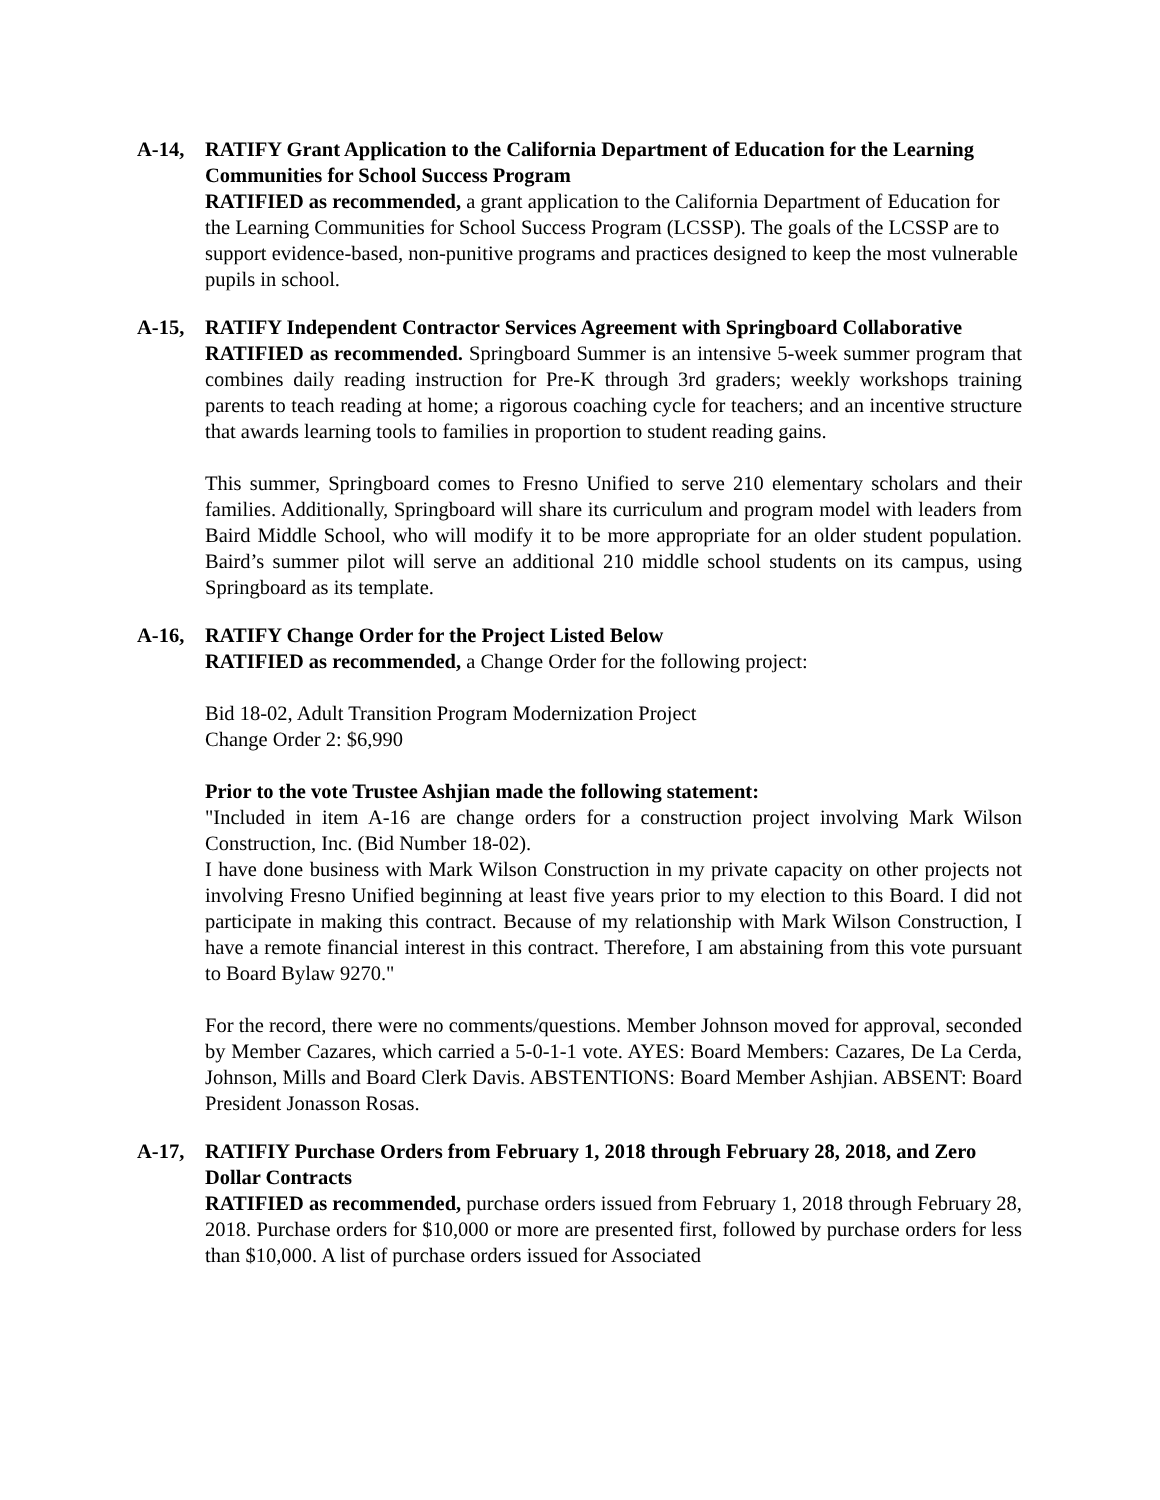A-14, RATIFY Grant Application to the California Department of Education for the Learning Communities for School Success Program
RATIFIED as recommended, a grant application to the California Department of Education for the Learning Communities for School Success Program (LCSSP). The goals of the LCSSP are to support evidence-based, non-punitive programs and practices designed to keep the most vulnerable pupils in school.
A-15, RATIFY Independent Contractor Services Agreement with Springboard Collaborative
RATIFIED as recommended. Springboard Summer is an intensive 5-week summer program that combines daily reading instruction for Pre-K through 3rd graders; weekly workshops training parents to teach reading at home; a rigorous coaching cycle for teachers; and an incentive structure that awards learning tools to families in proportion to student reading gains.
This summer, Springboard comes to Fresno Unified to serve 210 elementary scholars and their families. Additionally, Springboard will share its curriculum and program model with leaders from Baird Middle School, who will modify it to be more appropriate for an older student population. Baird’s summer pilot will serve an additional 210 middle school students on its campus, using Springboard as its template.
A-16, RATIFY Change Order for the Project Listed Below
RATIFIED as recommended, a Change Order for the following project:
Bid 18-02, Adult Transition Program Modernization Project
Change Order 2: $6,990
Prior to the vote Trustee Ashjian made the following statement:
"Included in item A-16 are change orders for a construction project involving Mark Wilson Construction, Inc. (Bid Number 18-02).
I have done business with Mark Wilson Construction in my private capacity on other projects not involving Fresno Unified beginning at least five years prior to my election to this Board. I did not participate in making this contract. Because of my relationship with Mark Wilson Construction, I have a remote financial interest in this contract. Therefore, I am abstaining from this vote pursuant to Board Bylaw 9270."
For the record, there were no comments/questions. Member Johnson moved for approval, seconded by Member Cazares, which carried a 5-0-1-1 vote. AYES: Board Members: Cazares, De La Cerda, Johnson, Mills and Board Clerk Davis. ABSTENTIONS: Board Member Ashjian. ABSENT: Board President Jonasson Rosas.
A-17, RATIFIY Purchase Orders from February 1, 2018 through February 28, 2018, and Zero Dollar Contracts
RATIFIED as recommended, purchase orders issued from February 1, 2018 through February 28, 2018. Purchase orders for $10,000 or more are presented first, followed by purchase orders for less than $10,000. A list of purchase orders issued for Associated